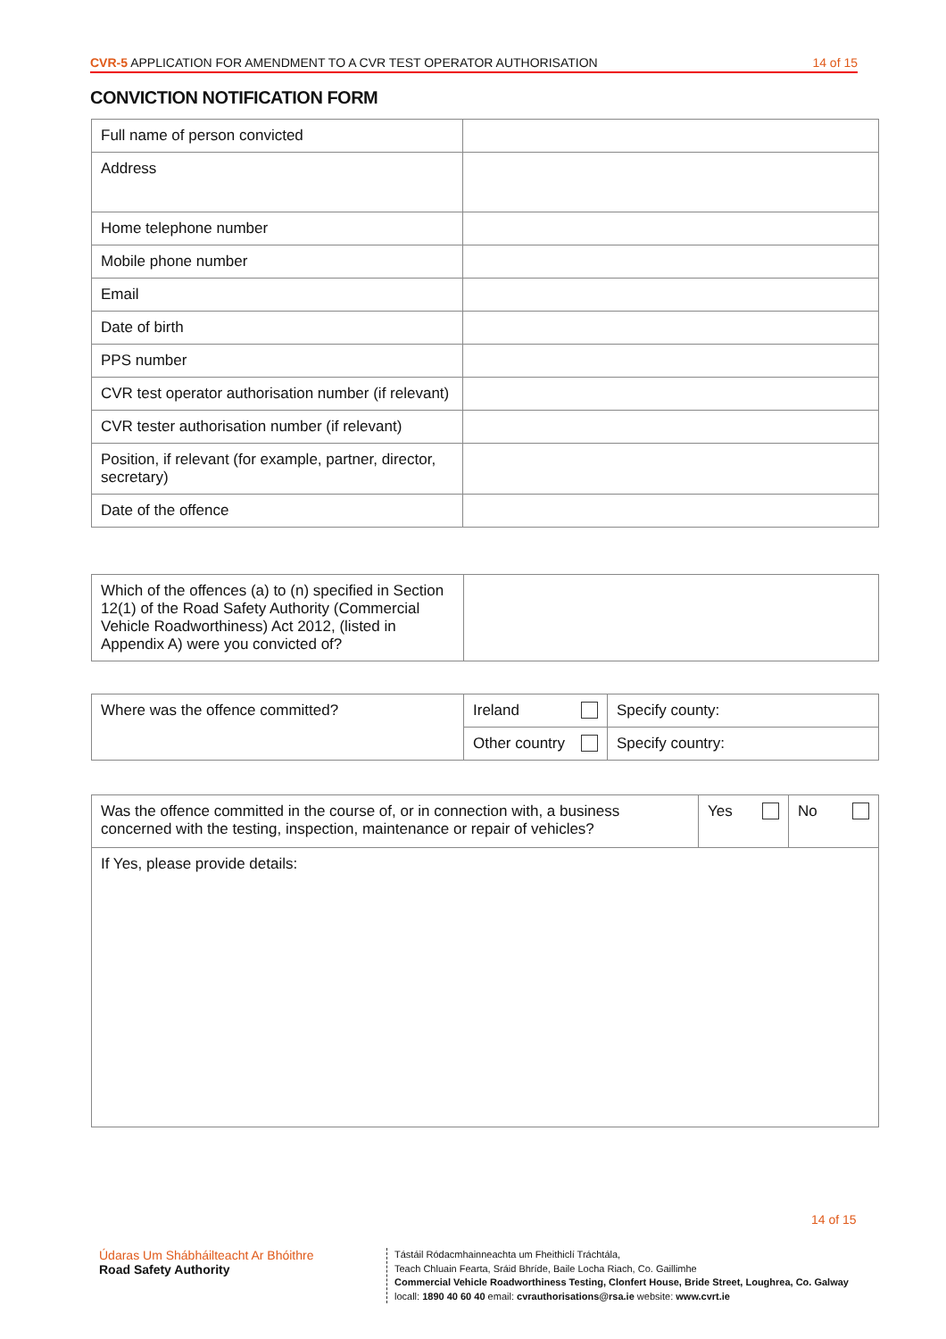CVR-5 APPLICATION FOR AMENDMENT TO A CVR TEST OPERATOR AUTHORISATION 14 of 15
CONVICTION NOTIFICATION FORM
| Full name of person convicted | |
| Address | |
| Home telephone number | |
| Mobile phone number | |
| Email | |
| Date of birth | |
| PPS number | |
| CVR test operator authorisation number (if relevant) | |
| CVR tester authorisation number (if relevant) | |
| Position, if relevant (for example, partner, director, secretary) | |
| Date of the offence | |
| Which of the offences (a) to (n) specified in Section 12(1) of the Road Safety Authority (Commercial Vehicle Roadworthiness) Act 2012, (listed in Appendix A) were you convicted of? | |
| Where was the offence committed? | Ireland | Specify county: |
| | Other country | Specify country: |
| Was the offence committed in the course of, or in connection with, a business concerned with the testing, inspection, maintenance or repair of vehicles? | Yes | No |
| If Yes, please provide details: | | |
14 of 15
Údaras Um Shábháilteacht Ar Bhóithre
Road Safety Authority
Tástáil Ródacmhainneachta um Fheithiclí Tráchtála,
Teach Chluain Fearta, Sráid Bhríde, Baile Locha Riach, Co. Gaillimhe
Commercial Vehicle Roadworthiness Testing, Clonfert House, Bride Street, Loughrea, Co. Galway
locall: 1890 40 60 40 email: cvrauthorisations@rsa.ie website: www.cvrt.ie